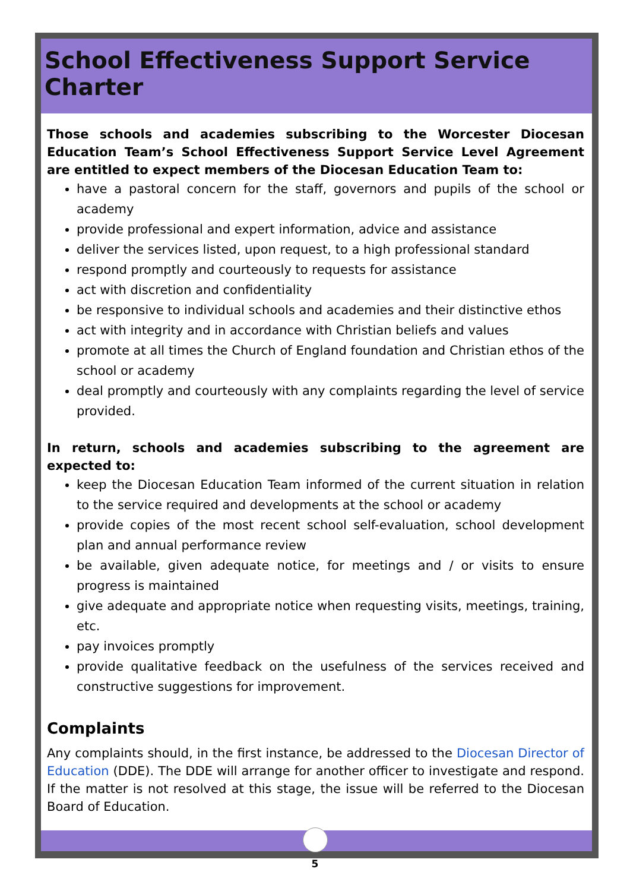School Effectiveness Support Service Charter
Those schools and academies subscribing to the Worcester Diocesan Education Team’s School Effectiveness Support Service Level Agreement are entitled to expect members of the Diocesan Education Team to:
have a pastoral concern for the staff, governors and pupils of the school or academy
provide professional and expert information, advice and assistance
deliver the services listed, upon request, to a high professional standard
respond promptly and courteously to requests for assistance
act with discretion and confidentiality
be responsive to individual schools and academies and their distinctive ethos
act with integrity and in accordance with Christian beliefs and values
promote at all times the Church of England foundation and Christian ethos of the school or academy
deal promptly and courteously with any complaints regarding the level of service provided.
In return, schools and academies subscribing to the agreement are expected to:
keep the Diocesan Education Team informed of the current situation in relation to the service required and developments at the school or academy
provide copies of the most recent school self-evaluation, school development plan and annual performance review
be available, given adequate notice, for meetings and / or visits to ensure progress is maintained
give adequate and appropriate notice when requesting visits, meetings, training, etc.
pay invoices promptly
provide qualitative feedback on the usefulness of the services received and constructive suggestions for improvement.
Complaints
Any complaints should, in the first instance, be addressed to the Diocesan Director of Education (DDE). The DDE will arrange for another officer to investigate and respond. If the matter is not resolved at this stage, the issue will be referred to the Diocesan Board of Education.
5